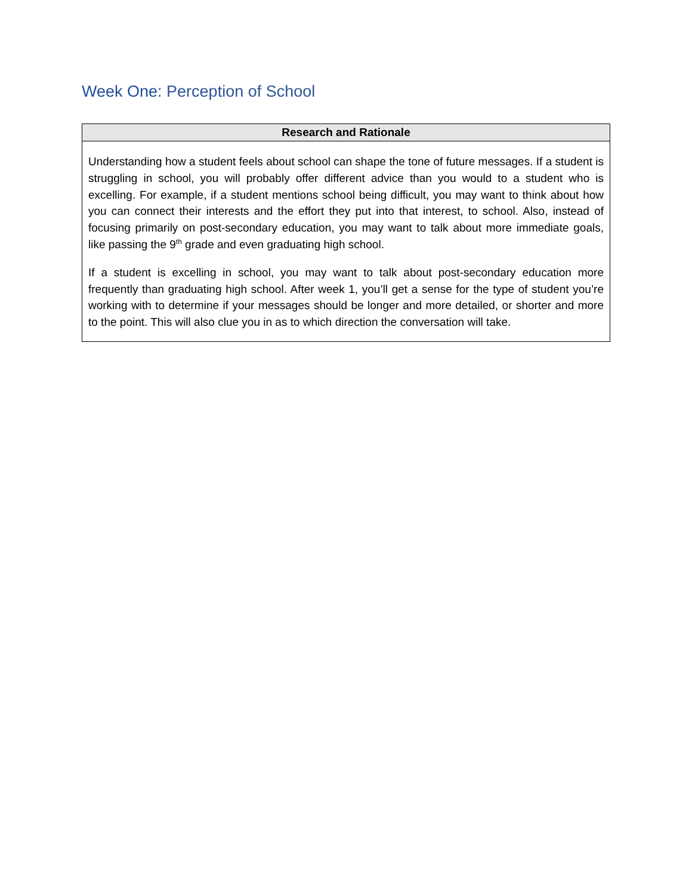Week One: Perception of School
| Research and Rationale |
| --- |
| Understanding how a student feels about school can shape the tone of future messages. If a student is struggling in school, you will probably offer different advice than you would to a student who is excelling. For example, if a student mentions school being difficult, you may want to think about how you can connect their interests and the effort they put into that interest, to school. Also, instead of focusing primarily on post-secondary education, you may want to talk about more immediate goals, like passing the 9<sup>th</sup> grade and even graduating high school. If a student is excelling in school, you may want to talk about post-secondary education more frequently than graduating high school. After week 1, you’ll get a sense for the type of student you’re working with to determine if your messages should be longer and more detailed, or shorter and more to the point. This will also clue you in as to which direction the conversation will take. |